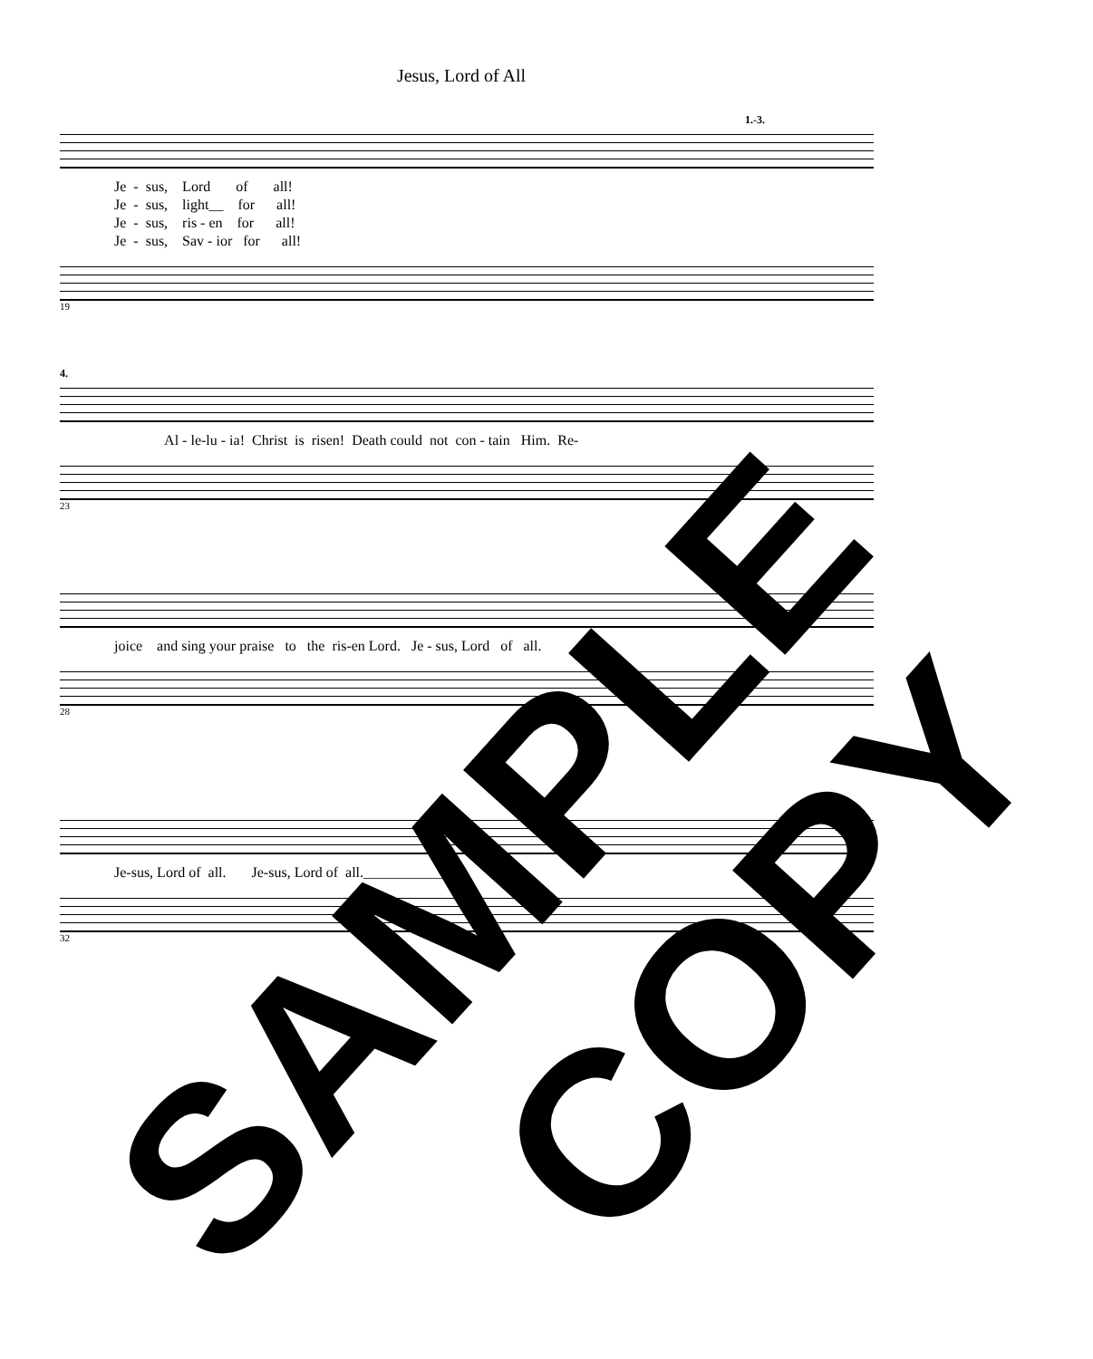Jesus, Lord of All
1.-3.
Je - sus, Lord of all! Je - sus, light__ for all! Je - sus, ris - en for all! Je - sus, Sav - ior for all!
19
4.
Al - le-lu - ia! Christ is risen! Death could not con - tain Him. Re-
23
joice and sing your praise to the ris-en Lord. Je - sus, Lord of all.
28
Je-sus, Lord of all. Je-sus, Lord of all.____________
32
SAMPLE COPY